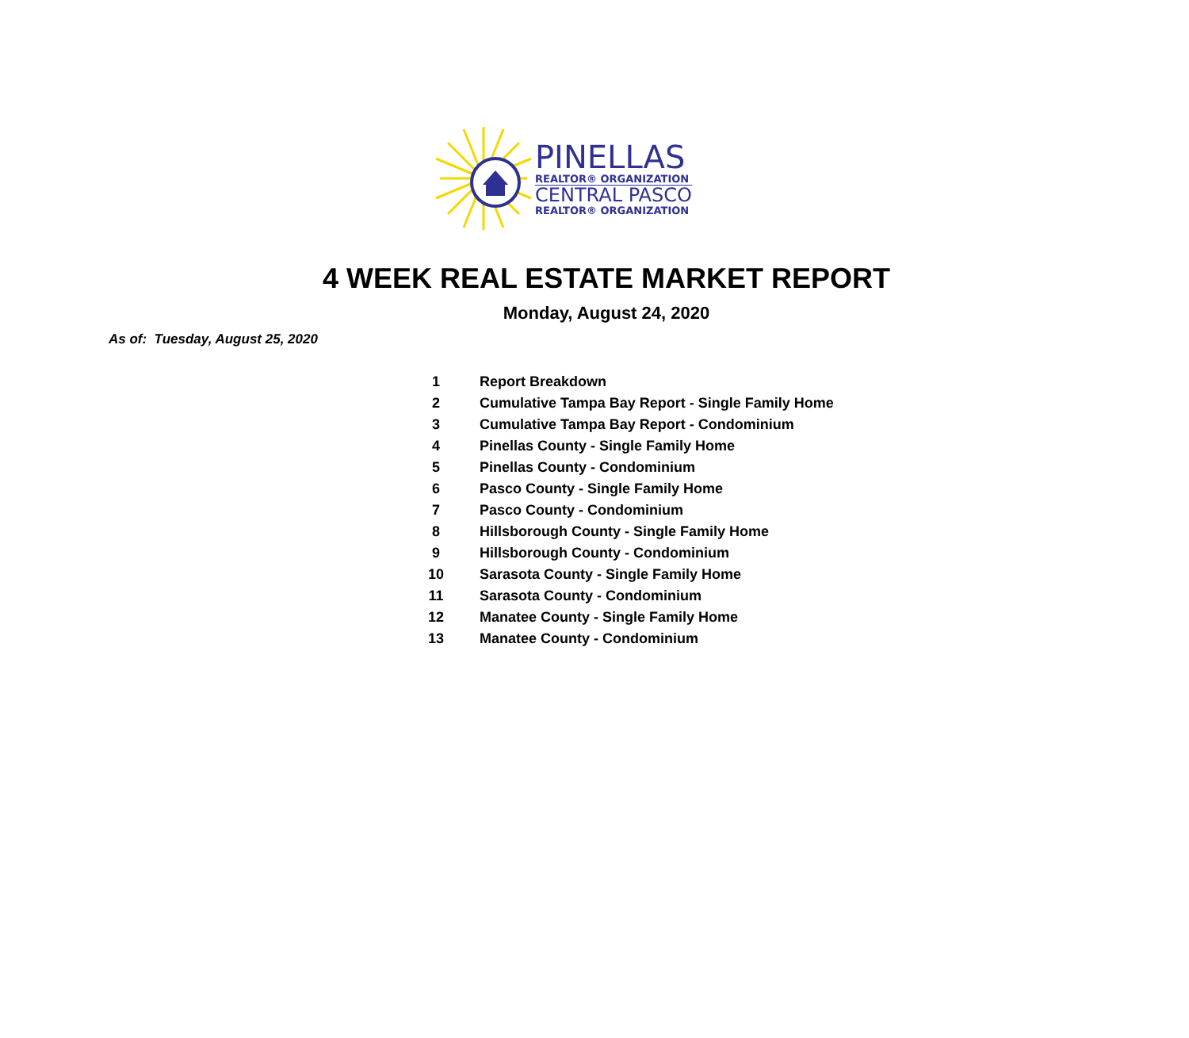PINELLAS
REALTOR® ORGANIZATION
CENTRAL PASCO
REALTOR® ORGANIZATION
4 WEEK REAL ESTATE MARKET REPORT
Monday, August 24, 2020
As of: Tuesday, August 25, 2020
| 1 | Report Breakdown |
| 2 | Cumulative Tampa Bay Report - Single Family Home |
| 3 | Cumulative Tampa Bay Report - Condominium |
| 4 | Pinellas County - Single Family Home |
| 5 | Pinellas County - Condominium |
| 6 | Pasco County - Single Family Home |
| 7 | Pasco County - Condominium |
| 8 | Hillsborough County - Single Family Home |
| 9 | Hillsborough County - Condominium |
| 10 | Sarasota County - Single Family Home |
| 11 | Sarasota County - Condominium |
| 12 | Manatee County - Single Family Home |
| 13 | Manatee County - Condominium |